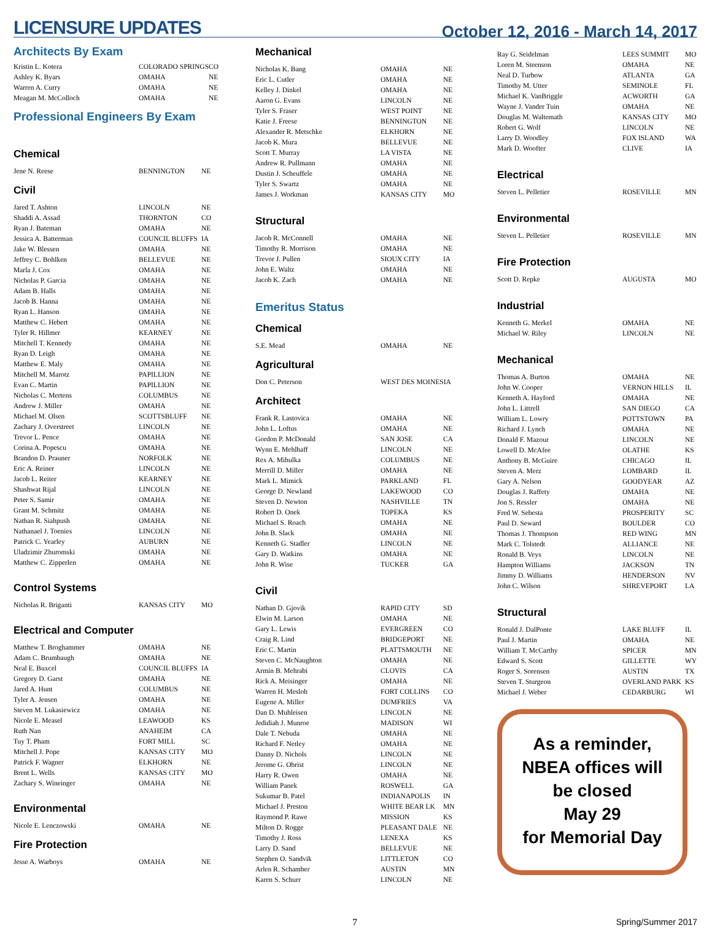LICENSURE UPDATES
October 12, 2016 - March 14, 2017
Architects By Exam
| Kristin L. Kotera | COLORADO SPRINGS | CO |
| Ashley K. Byars | OMAHA | NE |
| Warren A. Curry | OMAHA | NE |
| Meagan M. McColloch | OMAHA | NE |
Professional Engineers By Exam
Chemical
| Jene N. Reese | BENNINGTON | NE |
Civil
| Jared T. Ashton | LINCOLN | NE |
| Shaddi A. Assad | THORNTON | CO |
| Ryan J. Bateman | OMAHA | NE |
| Jessica A. Batterman | COUNCIL BLUFFS | IA |
| Jake W. Blessen | OMAHA | NE |
| Jeffrey C. Bohlken | BELLEVUE | NE |
| Marla J. Cox | OMAHA | NE |
| Nicholas P. Garcia | OMAHA | NE |
| Adam B. Halls | OMAHA | NE |
| Jacob B. Hanna | OMAHA | NE |
| Ryan L. Hanson | OMAHA | NE |
| Matthew C. Hebert | OMAHA | NE |
| Tyler R. Hillmer | KEARNEY | NE |
| Mitchell T. Kennedy | OMAHA | NE |
| Ryan D. Leigh | OMAHA | NE |
| Matthew E. Maly | OMAHA | NE |
| Mitchell M. Marotz | PAPILLION | NE |
| Evan C. Martin | PAPILLION | NE |
| Nicholas C. Mertens | COLUMBUS | NE |
| Andrew J. Miller | OMAHA | NE |
| Michael M. Olsen | SCOTTSBLUFF | NE |
| Zachary J. Overstreet | LINCOLN | NE |
| Trevor L. Pence | OMAHA | NE |
| Corina A. Popescu | OMAHA | NE |
| Brandon D. Prauner | NORFOLK | NE |
| Eric A. Reiner | LINCOLN | NE |
| Jacob L. Reiter | KEARNEY | NE |
| Shashwat Rijal | LINCOLN | NE |
| Peter S. Samir | OMAHA | NE |
| Grant M. Schmitz | OMAHA | NE |
| Nathan R. Siahpush | OMAHA | NE |
| Nathanael J. Toenies | LINCOLN | NE |
| Patrick C. Yearley | AUBURN | NE |
| Uladzimir Zhuromski | OMAHA | NE |
| Matthew C. Zipperlen | OMAHA | NE |
Control Systems
| Nicholas R. Briganti | KANSAS CITY | MO |
Electrical and Computer
| Matthew T. Broghammer | OMAHA | NE |
| Adam C. Brumbaugh | OMAHA | NE |
| Neal E. Buxcel | COUNCIL BLUFFS | IA |
| Gregory D. Garst | OMAHA | NE |
| Jared A. Hunt | COLUMBUS | NE |
| Tyler A. Jensen | OMAHA | NE |
| Steven M. Lukasiewicz | OMAHA | NE |
| Nicole E. Measel | LEAWOOD | KS |
| Ruth Nan | ANAHEIM | CA |
| Tuy T. Pham | FORT MILL | SC |
| Mitchell J. Pope | KANSAS CITY | MO |
| Patrick F. Wagner | ELKHORN | NE |
| Brent L. Wells | KANSAS CITY | MO |
| Zachary S. Wineinger | OMAHA | NE |
Environmental
| Nicole E. Lenczowski | OMAHA | NE |
Fire Protection
| Jesse A. Warboys | OMAHA | NE |
Mechanical
| Nicholas K. Bang | OMAHA | NE |
| Eric L. Cutler | OMAHA | NE |
| Kelley J. Dinkel | OMAHA | NE |
| Aaron G. Evans | LINCOLN | NE |
| Tyler S. Fraser | WEST POINT | NE |
| Katie J. Freese | BENNINGTON | NE |
| Alexander R. Metschke | ELKHORN | NE |
| Jacob K. Mura | BELLEVUE | NE |
| Scott T. Murray | LA VISTA | NE |
| Andrew R. Pullmann | OMAHA | NE |
| Dustin J. Scheuffele | OMAHA | NE |
| Tyler S. Swartz | OMAHA | NE |
| James J. Workman | KANSAS CITY | MO |
Structural
| Jacob R. McConnell | OMAHA | NE |
| Timothy R. Morrison | OMAHA | NE |
| Trevor J. Pullen | SIOUX CITY | IA |
| John E. Waltz | OMAHA | NE |
| Jacob K. Zach | OMAHA | NE |
Emeritus Status
Chemical
| S.E. Mead | OMAHA | NE |
Agricultural
| Don C. Peterson | WEST DES MOINES | IA |
Architect
| Frank R. Lastovica | OMAHA | NE |
| John L. Loftus | OMAHA | NE |
| Gordon P. McDonald | SAN JOSE | CA |
| Wynn E. Mehlhaff | LINCOLN | NE |
| Rex A. Mihulka | COLUMBUS | NE |
| Merrill D. Miller | OMAHA | NE |
| Mark L. Mimick | PARKLAND | FL |
| George D. Newland | LAKEWOOD | CO |
| Steven D. Newton | NASHVILLE | TN |
| Robert D. Onek | TOPEKA | KS |
| Michael S. Roach | OMAHA | NE |
| John B. Slack | OMAHA | NE |
| Kenneth G. Stadler | LINCOLN | NE |
| Gary D. Watkins | OMAHA | NE |
| John R. Wise | TUCKER | GA |
Civil
| Nathan D. Gjovik | RAPID CITY | SD |
| Elwin M. Larson | OMAHA | NE |
| Gary L. Lewis | EVERGREEN | CO |
| Craig R. Lind | BRIDGEPORT | NE |
| Eric C. Martin | PLATTSMOUTH | NE |
| Steven C. McNaughton | OMAHA | NE |
| Armin B. Mehrabi | CLOVIS | CA |
| Rick A. Meisinger | OMAHA | NE |
| Warren H. Mesloh | FORT COLLINS | CO |
| Eugene A. Miller | DUMFRIES | VA |
| Dan D. Muhleisen | LINCOLN | NE |
| Jedidiah J. Munroe | MADISON | WI |
| Dale T. Nebuda | OMAHA | NE |
| Richard F. Netley | OMAHA | NE |
| Danny D. Nichols | LINCOLN | NE |
| Jerome G. Obrist | LINCOLN | NE |
| Harry R. Owen | OMAHA | NE |
| William Panek | ROSWELL | GA |
| Sukumar B. Patel | INDIANAPOLIS | IN |
| Michael J. Preston | WHITE BEAR LK | MN |
| Raymond P. Rawe | MISSION | KS |
| Milton D. Rogge | PLEASANT DALE | NE |
| Timothy J. Ross | LENEXA | KS |
| Larry D. Sand | BELLEVUE | NE |
| Stephen O. Sandvik | LITTLETON | CO |
| Arlen R. Schamber | AUSTIN | MN |
| Karen S. Schurr | LINCOLN | NE |
| Ray G. Seidelman | LEES SUMMIT | MO |
| Loren M. Steenson | OMAHA | NE |
| Neal D. Turbow | ATLANTA | GA |
| Timothy M. Utter | SEMINOLE | FL |
| Michael K. VanBriggle | ACWORTH | GA |
| Wayne J. Vander Tuin | OMAHA | NE |
| Douglas M. Waltemath | KANSAS CITY | MO |
| Robert G. Wolf | LINCOLN | NE |
| Larry D. Woodley | FOX ISLAND | WA |
| Mark D. Woofter | CLIVE | IA |
Electrical
| Steven L. Pelletier | ROSEVILLE | MN |
Environmental
| Steven L. Pelletier | ROSEVILLE | MN |
Fire Protection
| Scott D. Repke | AUGUSTA | MO |
Industrial
| Kenneth G. Merkel | OMAHA | NE |
| Michael W. Riley | LINCOLN | NE |
Mechanical
| Thomas A. Burton | OMAHA | NE |
| John W. Cooper | VERNON HILLS | IL |
| Kenneth A. Hayford | OMAHA | NE |
| John L. Littrell | SAN DIEGO | CA |
| William L. Lowry | POTTSTOWN | PA |
| Richard J. Lynch | OMAHA | NE |
| Donald F. Mazour | LINCOLN | NE |
| Lowell D. McAfee | OLATHE | KS |
| Anthony B. McGuire | CHICAGO | IL |
| Steven A. Merz | LOMBARD | IL |
| Gary A. Nelson | GOODYEAR | AZ |
| Douglas J. Raffety | OMAHA | NE |
| Jon S. Ressler | OMAHA | NE |
| Fred W. Sebesta | PROSPERITY | SC |
| Paul D. Seward | BOULDER | CO |
| Thomas J. Thompson | RED WING | MN |
| Mark C. Tolstedt | ALLIANCE | NE |
| Ronald B. Veys | LINCOLN | NE |
| Hampton Williams | JACKSON | TN |
| Jimmy D. Williams | HENDERSON | NV |
| John C. Wilson | SHREVEPORT | LA |
Structural
| Ronald J. DalPonte | LAKE BLUFF | IL |
| Paul J. Martin | OMAHA | NE |
| William T. McCarthy | SPICER | MN |
| Edward S. Scott | GILLETTE | WY |
| Roger S. Sorensen | AUSTIN | TX |
| Steven T. Sturgeon | OVERLAND PARK | KS |
| Michael J. Weber | CEDARBURG | WI |
As a reminder,
NBEA offices will
be closed
May 29
for Memorial Day
7 Spring/Summer 2017